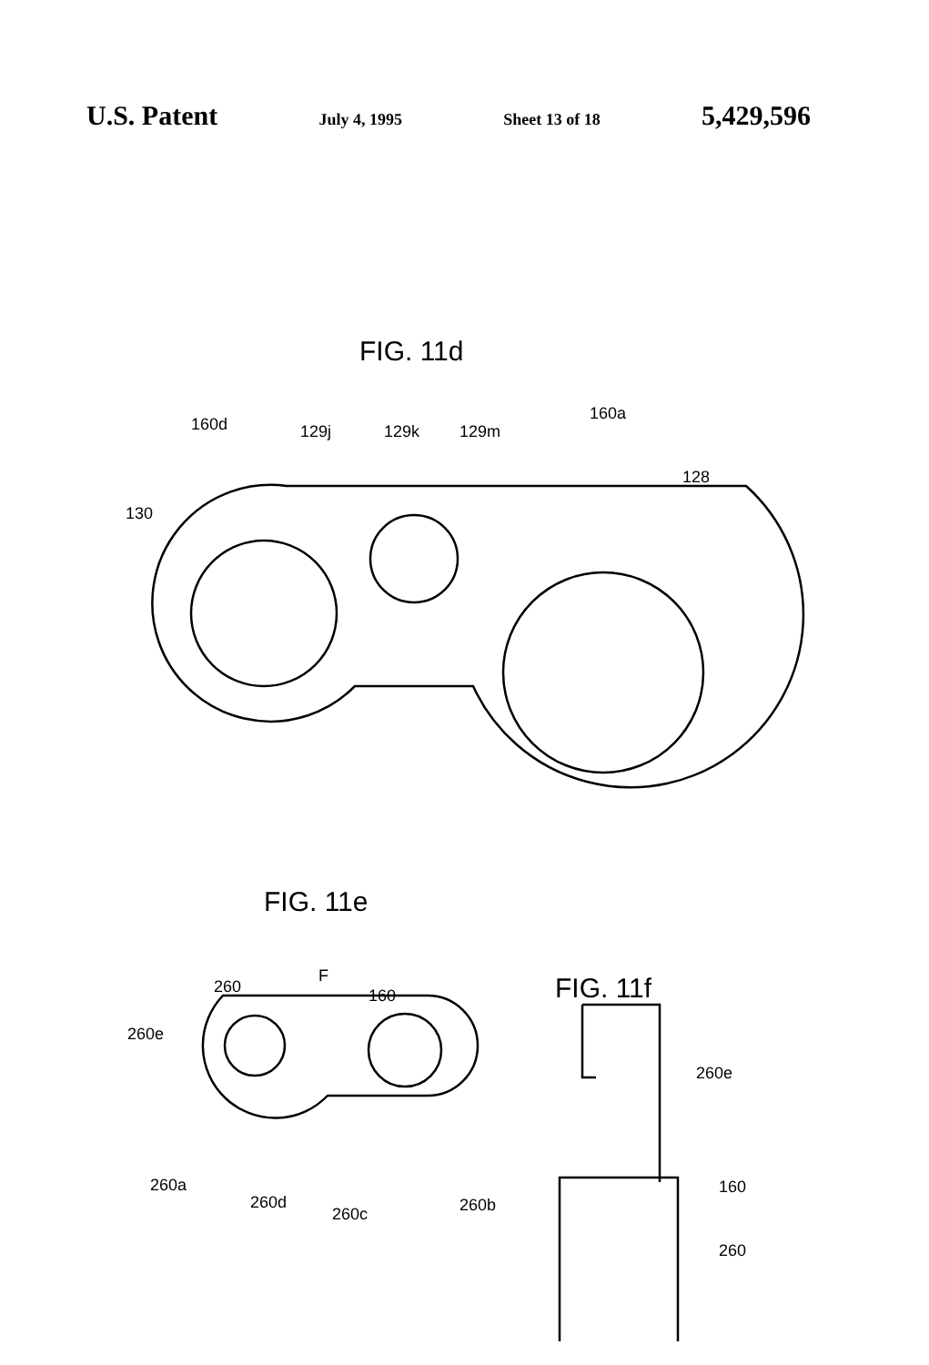U.S. Patent July 4, 1995 Sheet 13 of 18 5,429,596
FIG. 11d
160d 129j 129k 129m
160a
128
130
FIG. 11e
F
260 160
260e
260a
260d
260c 260b
FIG. 11f
260e
160
260